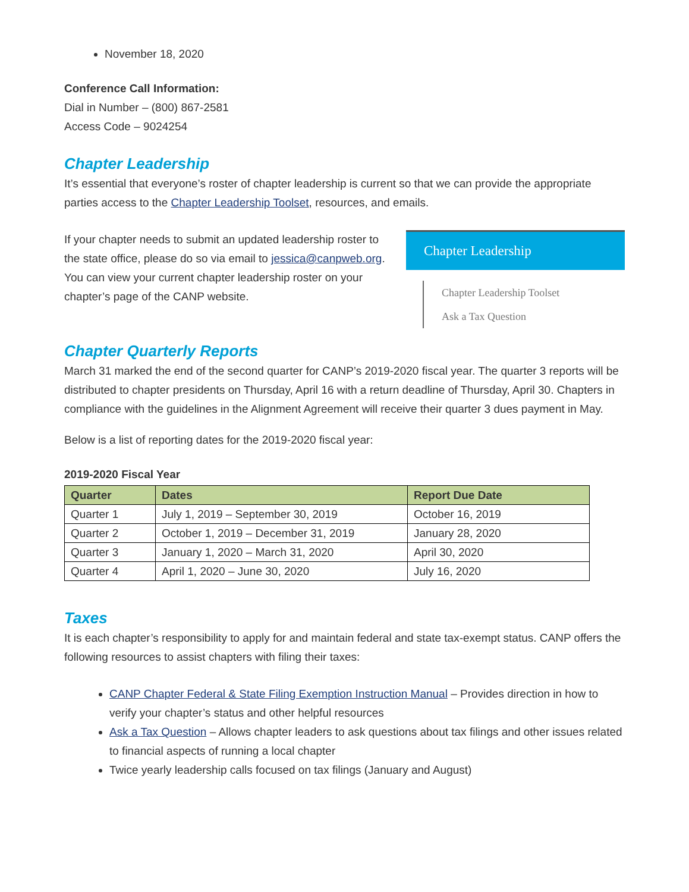November 18, 2020
Conference Call Information:
Dial in Number – (800) 867-2581
Access Code – 9024254
Chapter Leadership
It’s essential that everyone’s roster of chapter leadership is current so that we can provide the appropriate parties access to the Chapter Leadership Toolset, resources, and emails.
If your chapter needs to submit an updated leadership roster to the state office, please do so via email to jessica@canpweb.org. You can view your current chapter leadership roster on your chapter’s page of the CANP website.
Chapter Leadership
Chapter Leadership Toolset
Ask a Tax Question
Chapter Quarterly Reports
March 31 marked the end of the second quarter for CANP’s 2019-2020 fiscal year. The quarter 3 reports will be distributed to chapter presidents on Thursday, April 16 with a return deadline of Thursday, April 30. Chapters in compliance with the guidelines in the Alignment Agreement will receive their quarter 3 dues payment in May.
Below is a list of reporting dates for the 2019-2020 fiscal year:
2019-2020 Fiscal Year
| Quarter | Dates | Report Due Date |
| --- | --- | --- |
| Quarter 1 | July 1, 2019 – September 30, 2019 | October 16, 2019 |
| Quarter 2 | October 1, 2019 – December 31, 2019 | January 28, 2020 |
| Quarter 3 | January 1, 2020 – March 31, 2020 | April 30, 2020 |
| Quarter 4 | April 1, 2020 – June 30, 2020 | July 16, 2020 |
Taxes
It is each chapter’s responsibility to apply for and maintain federal and state tax-exempt status. CANP offers the following resources to assist chapters with filing their taxes:
CANP Chapter Federal & State Filing Exemption Instruction Manual – Provides direction in how to verify your chapter’s status and other helpful resources
Ask a Tax Question – Allows chapter leaders to ask questions about tax filings and other issues related to financial aspects of running a local chapter
Twice yearly leadership calls focused on tax filings (January and August)